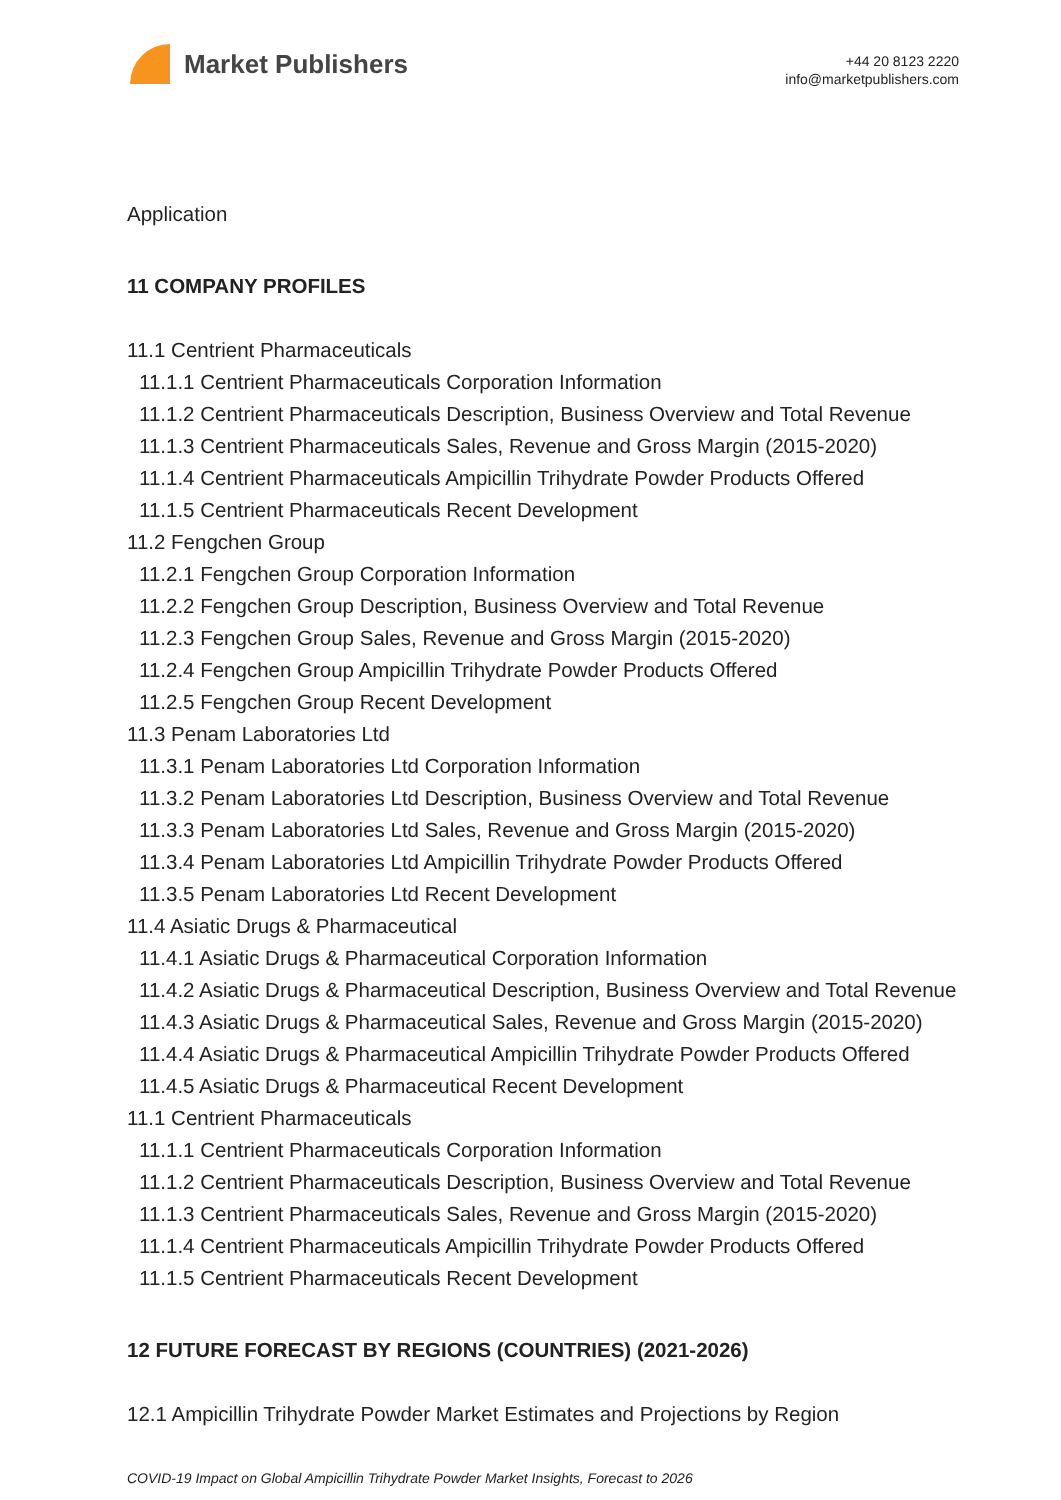Market Publishers
+44 20 8123 2220
info@marketpublishers.com
Application
11 COMPANY PROFILES
11.1 Centrient Pharmaceuticals
11.1.1 Centrient Pharmaceuticals Corporation Information
11.1.2 Centrient Pharmaceuticals Description, Business Overview and Total Revenue
11.1.3 Centrient Pharmaceuticals Sales, Revenue and Gross Margin (2015-2020)
11.1.4 Centrient Pharmaceuticals Ampicillin Trihydrate Powder Products Offered
11.1.5 Centrient Pharmaceuticals Recent Development
11.2 Fengchen Group
11.2.1 Fengchen Group Corporation Information
11.2.2 Fengchen Group Description, Business Overview and Total Revenue
11.2.3 Fengchen Group Sales, Revenue and Gross Margin (2015-2020)
11.2.4 Fengchen Group Ampicillin Trihydrate Powder Products Offered
11.2.5 Fengchen Group Recent Development
11.3 Penam Laboratories Ltd
11.3.1 Penam Laboratories Ltd Corporation Information
11.3.2 Penam Laboratories Ltd Description, Business Overview and Total Revenue
11.3.3 Penam Laboratories Ltd Sales, Revenue and Gross Margin (2015-2020)
11.3.4 Penam Laboratories Ltd Ampicillin Trihydrate Powder Products Offered
11.3.5 Penam Laboratories Ltd Recent Development
11.4 Asiatic Drugs & Pharmaceutical
11.4.1 Asiatic Drugs & Pharmaceutical Corporation Information
11.4.2 Asiatic Drugs & Pharmaceutical Description, Business Overview and Total Revenue
11.4.3 Asiatic Drugs & Pharmaceutical Sales, Revenue and Gross Margin (2015-2020)
11.4.4 Asiatic Drugs & Pharmaceutical Ampicillin Trihydrate Powder Products Offered
11.4.5 Asiatic Drugs & Pharmaceutical Recent Development
11.1 Centrient Pharmaceuticals
11.1.1 Centrient Pharmaceuticals Corporation Information
11.1.2 Centrient Pharmaceuticals Description, Business Overview and Total Revenue
11.1.3 Centrient Pharmaceuticals Sales, Revenue and Gross Margin (2015-2020)
11.1.4 Centrient Pharmaceuticals Ampicillin Trihydrate Powder Products Offered
11.1.5 Centrient Pharmaceuticals Recent Development
12 FUTURE FORECAST BY REGIONS (COUNTRIES) (2021-2026)
12.1 Ampicillin Trihydrate Powder Market Estimates and Projections by Region
COVID-19 Impact on Global Ampicillin Trihydrate Powder Market Insights, Forecast to 2026